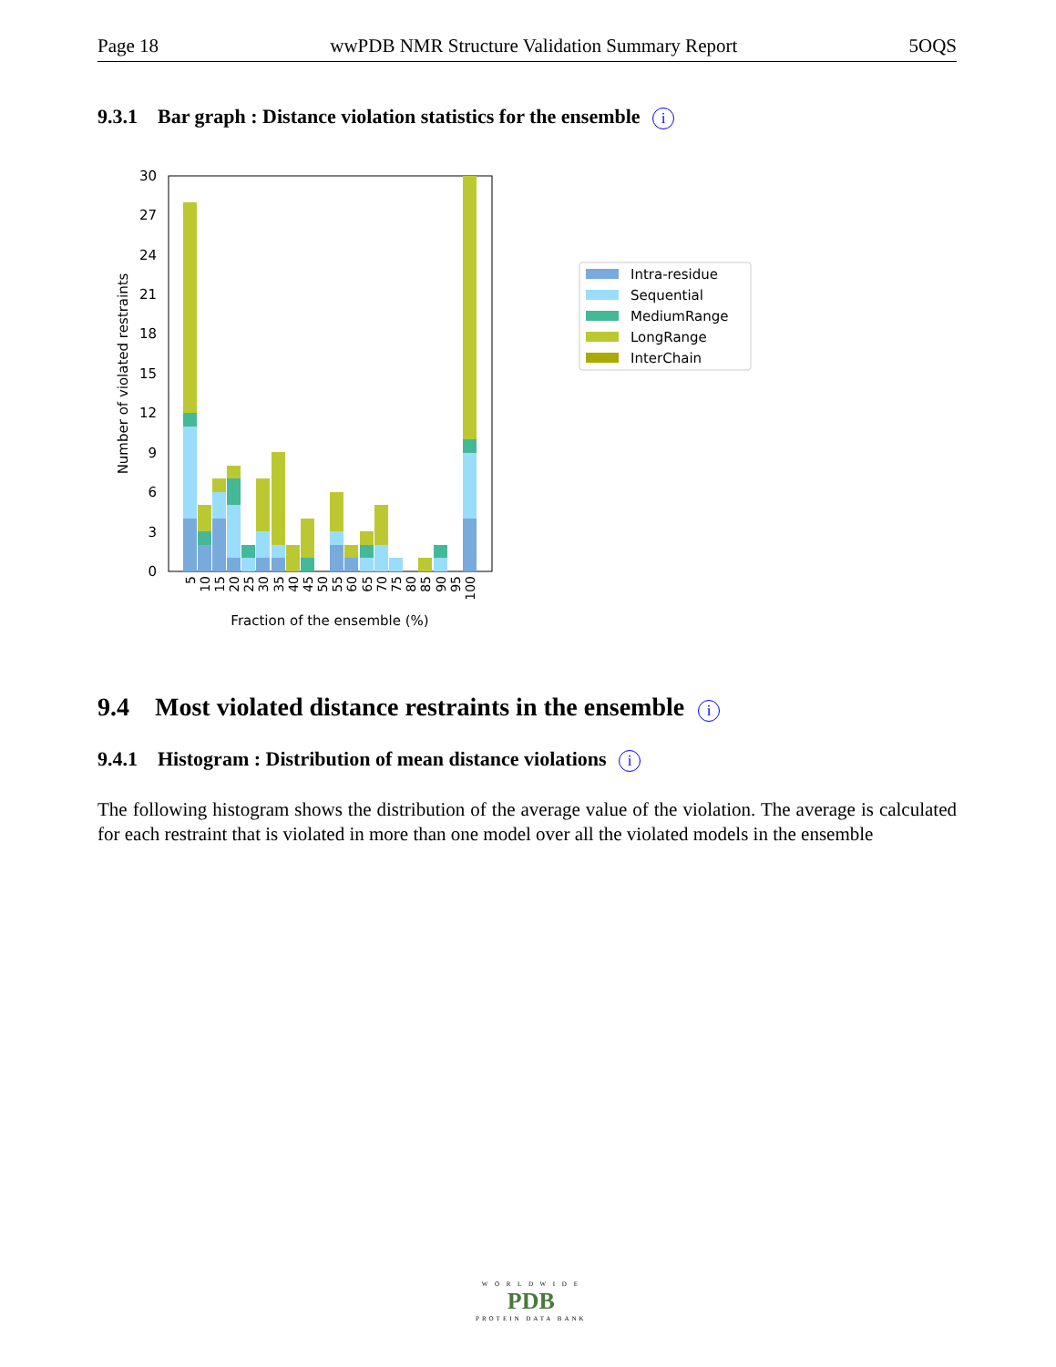Page 18 wwPDB NMR Structure Validation Summary Report 5OQS
9.3.1 Bar graph : Distance violation statistics for the ensemble i
0
3
6
9
12
15
18
21
24
27
30
Number of violated restraints
5
10
15
20
25
30
35
40
45
50
55
60
65
70
75
80
85
90
95
100
Fraction of the ensemble (%)
Intra-residue
Sequential
MediumRange
LongRange
InterChain
9.4 Most violated distance restraints in the ensemble i
9.4.1 Histogram : Distribution of mean distance violations i
The following histogram shows the distribution of the average value of the violation. The average is calculated for each restraint that is violated in more than one model over all the violated models in the ensemble
W O R L D W I D E
PDB
PROTEIN DATA BANK